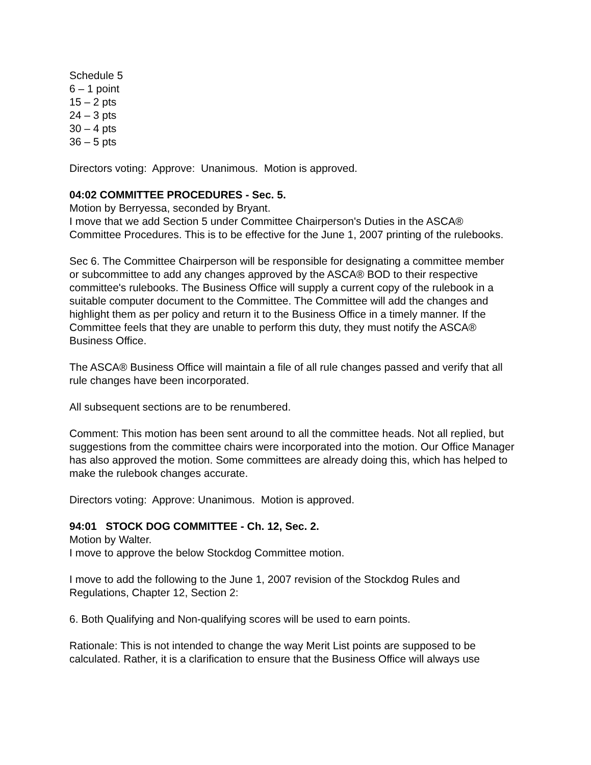Schedule 5
6 – 1 point
15 – 2 pts
24 – 3 pts
30 – 4 pts
36 – 5 pts
Directors voting: Approve: Unanimous. Motion is approved.
04:02 COMMITTEE PROCEDURES - Sec. 5.
Motion by Berryessa, seconded by Bryant.
I move that we add Section 5 under Committee Chairperson's Duties in the ASCA® Committee Procedures. This is to be effective for the June 1, 2007 printing of the rulebooks.
Sec 6. The Committee Chairperson will be responsible for designating a committee member or subcommittee to add any changes approved by the ASCA® BOD to their respective committee's rulebooks. The Business Office will supply a current copy of the rulebook in a suitable computer document to the Committee. The Committee will add the changes and highlight them as per policy and return it to the Business Office in a timely manner. If the Committee feels that they are unable to perform this duty, they must notify the ASCA® Business Office.
The ASCA® Business Office will maintain a file of all rule changes passed and verify that all rule changes have been incorporated.
All subsequent sections are to be renumbered.
Comment: This motion has been sent around to all the committee heads. Not all replied, but suggestions from the committee chairs were incorporated into the motion. Our Office Manager has also approved the motion. Some committees are already doing this, which has helped to make the rulebook changes accurate.
Directors voting: Approve: Unanimous. Motion is approved.
94:01 STOCK DOG COMMITTEE - Ch. 12, Sec. 2.
Motion by Walter.
I move to approve the below Stockdog Committee motion.
I move to add the following to the June 1, 2007 revision of the Stockdog Rules and Regulations, Chapter 12, Section 2:
6. Both Qualifying and Non-qualifying scores will be used to earn points.
Rationale: This is not intended to change the way Merit List points are supposed to be calculated. Rather, it is a clarification to ensure that the Business Office will always use